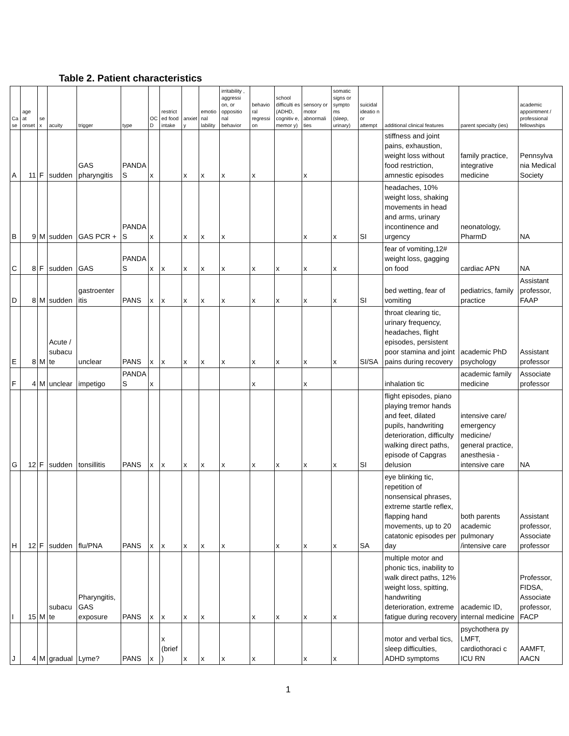Table 2. Patient characteristics
| Ca se | age at onset | se x | acuity | trigger | type | OC D | restrict ed food intake | anxiet y | emotio nal lability | irritability , aggressi on, or oppositio nal behavior | behavio ral regressi on | school difficulti es (ADHD, cognitiv e, memor y) | sensory or motor abnormali ties | somatic signs or sympto ms (sleep, urinary) | suicidal ideatio n or attempt | additional clinical features | parent specialty (ies) | academic appointment / professional fellowships |
| --- | --- | --- | --- | --- | --- | --- | --- | --- | --- | --- | --- | --- | --- | --- | --- | --- | --- | --- |
| A | 11 | F | sudden | GAS pharyngitis | PANDA S | x | | x | x | x | x | | x | | | stiffness and joint pains, exhaustion, weight loss without food restriction, amnestic episodes | family practice, integrative medicine | Pennsylva nia Medical Society |
| B | 9 | M | sudden | GAS PCR + | PANDA S | x | | x | x | x | | | x | x | SI | headaches, 10% weight loss, shaking movements in head and arms, urinary incontinence and urgency | neonatology, PharmD | NA |
| C | 8 | F | sudden | GAS | PANDA S | x | x | x | x | x | x | x | x | x | | fear of vomiting,12# weight loss, gagging on food | cardiac APN | NA |
| D | 8 | M | sudden | gastroenter itis | PANS | x | x | x | x | x | x | x | x | x | SI | bed wetting, fear of vomiting | pediatrics, family practice | Assistant professor, FAAP |
| E | 8 | M | Acute / subacu te | unclear | PANS | x | x | x | x | x | x | x | x | x | SI/SA | throat clearing tic, urinary frequency, headaches, flight episodes, persistent poor stamina and joint pains during recovery | academic PhD psychology | Assistant professor |
| F | 4 | M | unclear | impetigo | PANDA S | x | | | | | x | | x | | | inhalation tic | academic family medicine | Associate professor |
| G | 12 | F | sudden | tonsillitis | PANS | x | x | x | x | x | x | x | x | x | SI | flight episodes, piano playing tremor hands and feet, dilated pupils, handwriting deterioration, difficulty walking direct paths, episode of Capgras delusion | intensive care/ emergency medicine/ general practice, anesthesia - intensive care | NA |
| H | 12 | F | sudden | flu/PNA | PANS | x | x | x | x | x | | x | x | x | SA | eye blinking tic, repetition of nonsensical phrases, extreme startle reflex, flapping hand movements, up to 20 catatonic episodes per day | both parents academic pulmonary /intensive care | Assistant professor, Associate professor |
| I | 15 | M | subacu te | Pharyngitis, GAS exposure | PANS | x | x | x | x | | x | x | x | x | | multiple motor and phonic tics, inability to walk direct paths, 12% weight loss, spitting, handwriting deterioration, extreme fatigue during recovery | academic ID, internal medicine | Professor, FIDSA, Associate professor, FACP |
| J | 4 | M | gradual | Lyme? | PANS | x | x (brief ) | x | x | x | x | | x | x | | motor and verbal tics, sleep difficulties, ADHD symptoms | psychothera py LMFT, cardiothoraci c ICU RN | AAMFT, AACN |
1